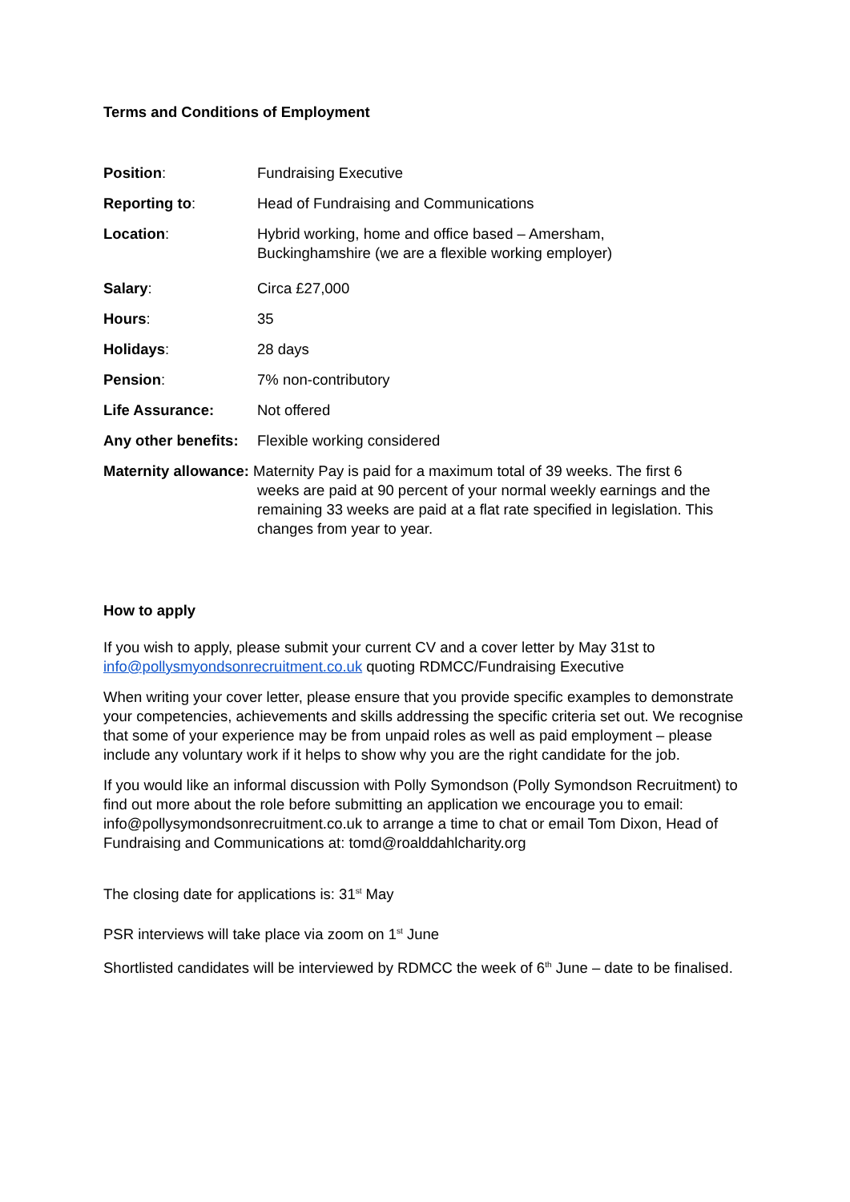Terms and Conditions of Employment
Position: Fundraising Executive
Reporting to: Head of Fundraising and Communications
Location: Hybrid working, home and office based – Amersham,
Buckinghamshire (we are a flexible working employer)
Salary: Circa £27,000
Hours: 35
Holidays: 28 days
Pension: 7% non-contributory
Life Assurance: Not offered
Any other benefits:
Flexible working considered
Maternity allowance: Maternity Pay is paid for a maximum total of 39 weeks. The first 6
weeks are paid at 90 percent of your normal weekly earnings and the remaining 33 weeks are paid at a flat rate specified in legislation. This changes from year to year.
How to apply
If you wish to apply, please submit your current CV and a cover letter by May 31st to info@pollysmyondsonrecruitment.co.uk quoting RDMCC/Fundraising Executive
When writing your cover letter, please ensure that you provide specific examples to demonstrate your competencies, achievements and skills addressing the specific criteria set out. We recognise that some of your experience may be from unpaid roles as well as paid employment – please include any voluntary work if it helps to show why you are the right candidate for the job.
If you would like an informal discussion with Polly Symondson (Polly Symondson Recruitment) to find out more about the role before submitting an application we encourage you to email: info@pollysymondsonrecruitment.co.uk to arrange a time to chat or email Tom Dixon, Head of Fundraising and Communications at: tomd@roalddahlcharity.org
The closing date for applications is: 31<sup>st</sup> May
PSR interviews will take place via zoom on 1<sup>st</sup> June
Shortlisted candidates will be interviewed by RDMCC the week of 6<sup>th</sup> June – date to be finalised.